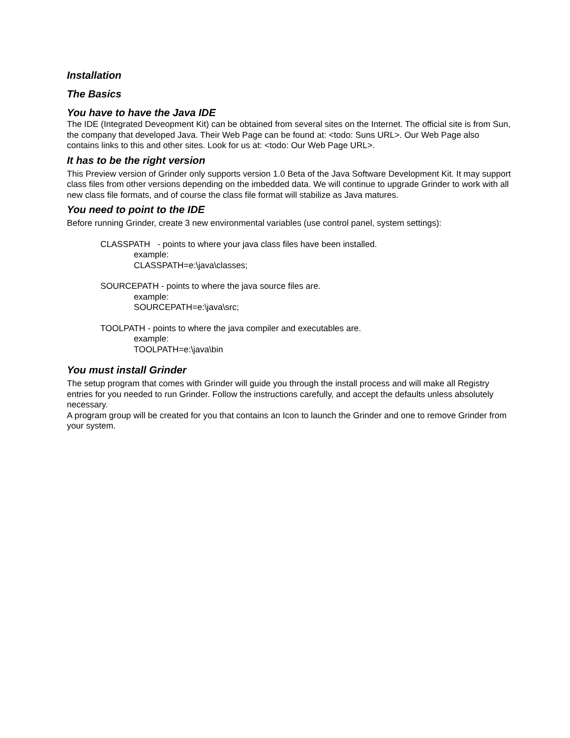Installation
The Basics
You have to have the Java IDE
The IDE (Integrated Deveopment Kit) can be obtained from several sites on the Internet. The official site is from Sun, the company that developed Java. Their Web Page can be found at: <todo: Suns URL>. Our Web Page also contains links to this and other sites. Look for us at: <todo: Our Web Page URL>.
It has to be the right version
This Preview version of Grinder only supports version 1.0 Beta of the Java Software Development Kit. It may support class files from other versions depending on the imbedded data. We will continue to upgrade Grinder to work with all new class file formats, and of course the class file format will stabilize as Java matures.
You need to point to the IDE
Before running Grinder, create 3 new environmental variables (use control panel, system settings):
CLASSPATH - points to where your java class files have been installed.
example:
CLASSPATH=e:\java\classes;
SOURCEPATH - points to where the java source files are.
example:
SOURCEPATH=e:\java\src;
TOOLPATH - points to where the java compiler and executables are.
example:
TOOLPATH=e:\java\bin
You must install Grinder
The setup program that comes with Grinder will guide you through the install process and will make all Registry entries for you needed to run Grinder. Follow the instructions carefully, and accept the defaults unless absolutely necessary.
A program group will be created for you that contains an Icon to launch the Grinder and one to remove Grinder from your system.